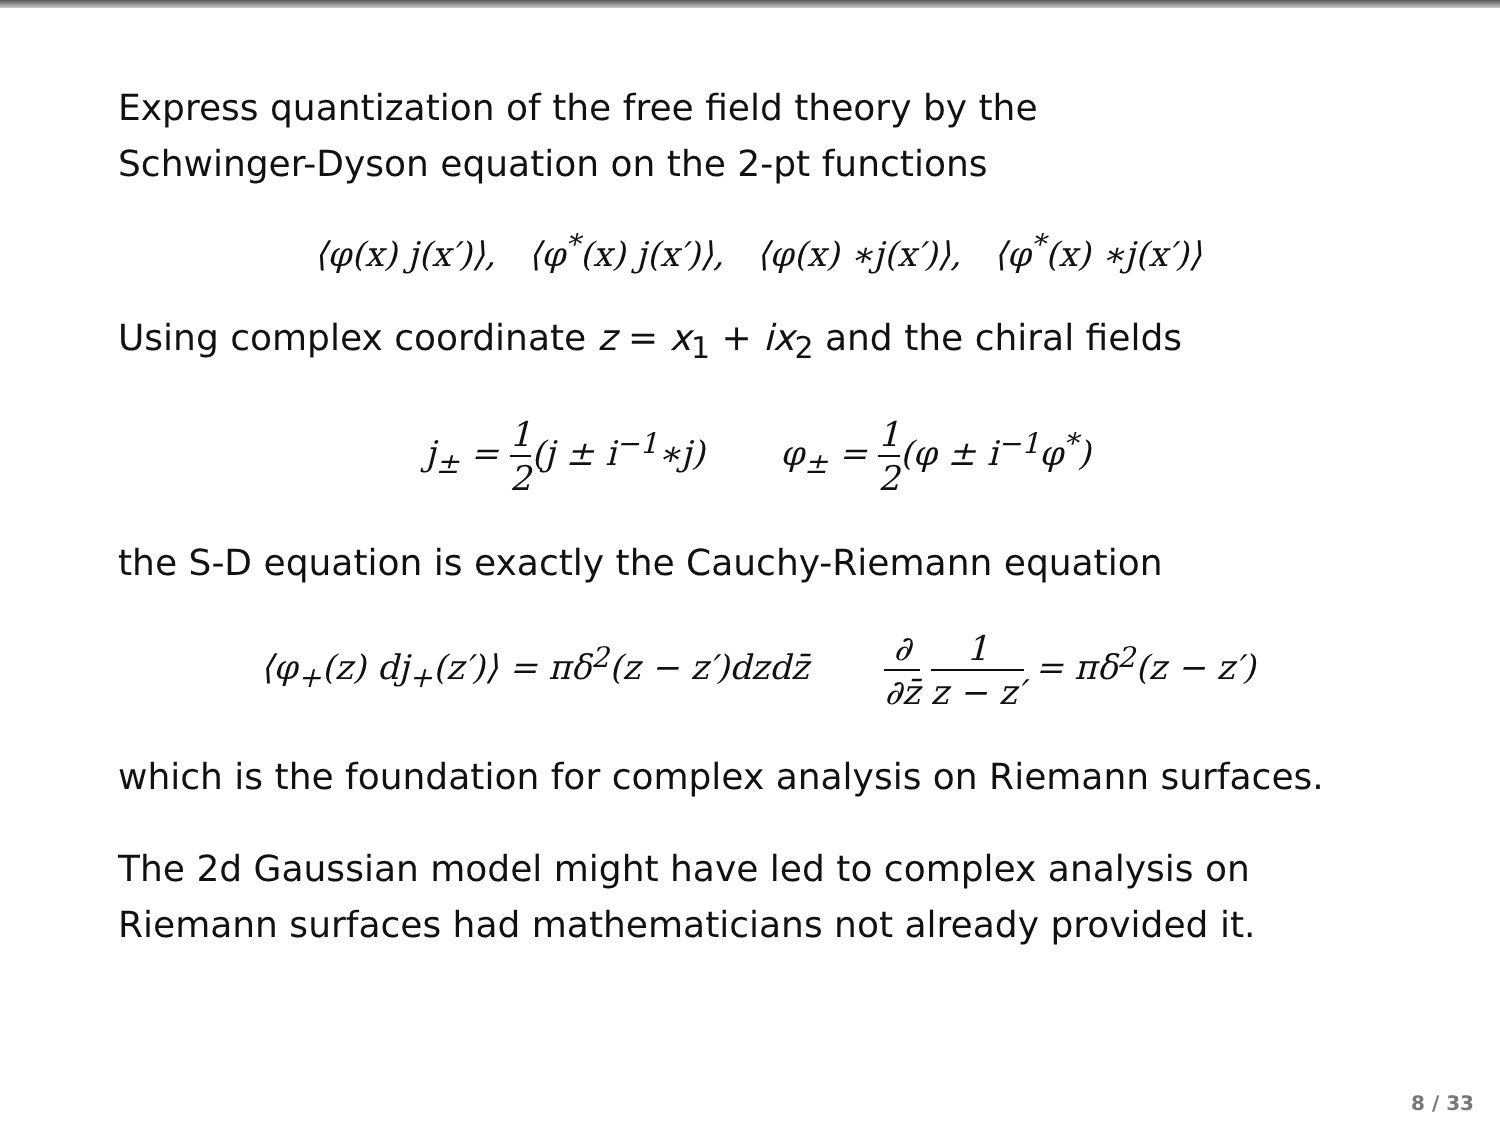Express quantization of the free field theory by the
Schwinger-Dyson equation on the 2-pt functions
⟨φ(x) j(x′)⟩, ⟨φ<sup>*</sup>(x) j(x′)⟩, ⟨φ(x) ∗j(x′)⟩, ⟨φ<sup>*</sup>(x) ∗j(x′)⟩
Using complex coordinate z = x<sub>1</sub> + ix<sub>2</sub> and the chiral fields
j<sub>±</sub> = 1 2(j ± i<sup>−1</sup>∗j) φ<sub>±</sub> = 1 2(φ ± i<sup>−1</sup>φ<sup>*</sup>)
the S-D equation is exactly the Cauchy-Riemann equation
⟨φ<sub>+</sub>(z) dj<sub>+</sub>(z′)⟩ = πδ<sup>2</sup>(z − z′)dzdz̄ ∂ ∂z̄ 1 z − z′ = πδ<sup>2</sup>(z − z′)
which is the foundation for complex analysis on Riemann surfaces.
The 2d Gaussian model might have led to complex analysis on
Riemann surfaces had mathematicians not already provided it.
8 / 33